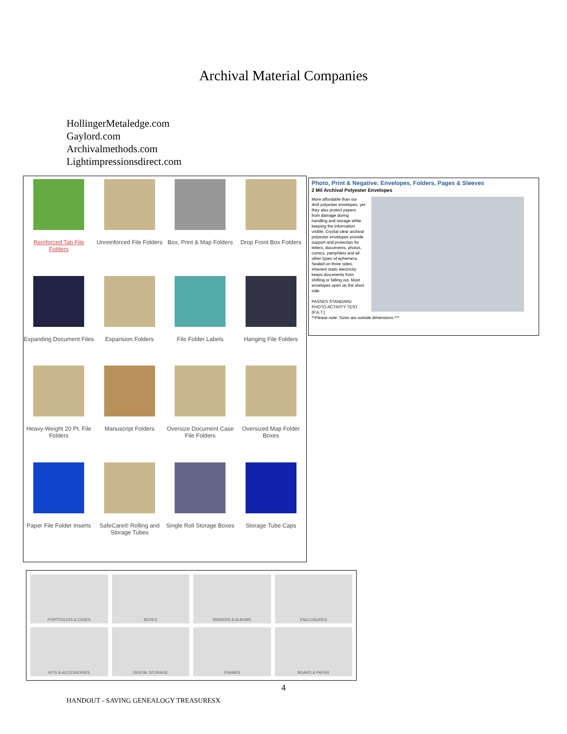Archival Material Companies
HollingerMetaledge.com
Gaylord.com
Archivalmethods.com
Lightimpressionsdirect.com
Reinforced Tab File Folders
Unreinforced File Folders
Box, Print & Map Folders
Drop Front Box Folders
Expanding Document Files
Expansion Folders
File Folder Labels
Hanging File Folders
Heavy-Weight 20 Pt. File Folders
Manuscript Folders
Oversize Document Case File Folders
Oversized Map Folder Boxes
Paper File Folder Inserts
SafeCare® Rolling and Storage Tubes
Single Roll Storage Boxes
Storage Tube Caps
Photo, Print & Negative: Envelopes, Folders, Pages & Sleeves
2 Mil Archival Polyester Envelopes
More affordable than our 4mil polyester envelopes, yet they also protect papers from damage during handling and storage while keeping the information visible. Crystal clear archival polyester envelopes provide support and protection for letters, documents, photos, comics, pamphlets and all other types of ephemera. Sealed on three sides. Inherent static electricity keeps documents from shifting or falling out. Most envelopes open on the short side.
PASSES STANDARD PHOTO ACTIVITY TEST (P.A.T.)
**Please note: Sizes are outside dimensions.***
PORTFOLIOS & CASES
BOXES
BINDERS & ALBUMS
ENCLOSURES
KITS & ACCESSORIES
DIGITAL STORAGE
FRAMES
BOARD & PAPER
4
HANDOUT - SAVING GENEALOGY TREASURESX